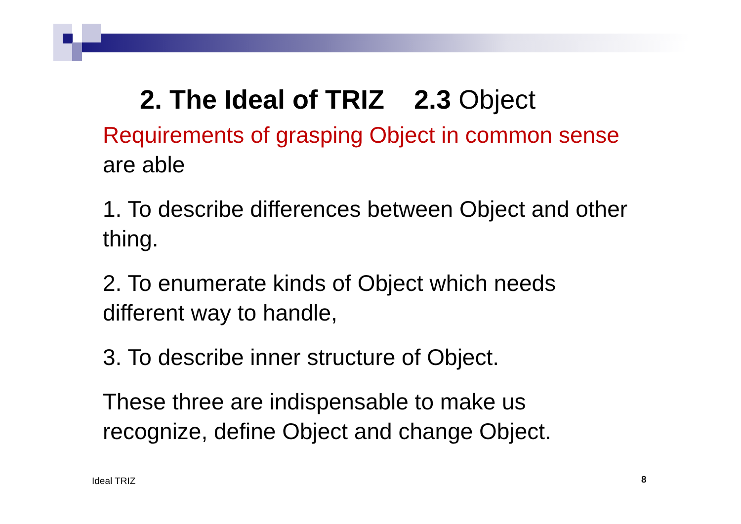2. The Ideal of TRIZ 2.3 Object
Requirements of grasping Object in common sense are able
1. To describe differences between Object and other thing.
2. To enumerate kinds of Object which needs different way to handle,
3. To describe inner structure of Object.
These three are indispensable to make us recognize, define Object and change Object.
Ideal TRIZ 8